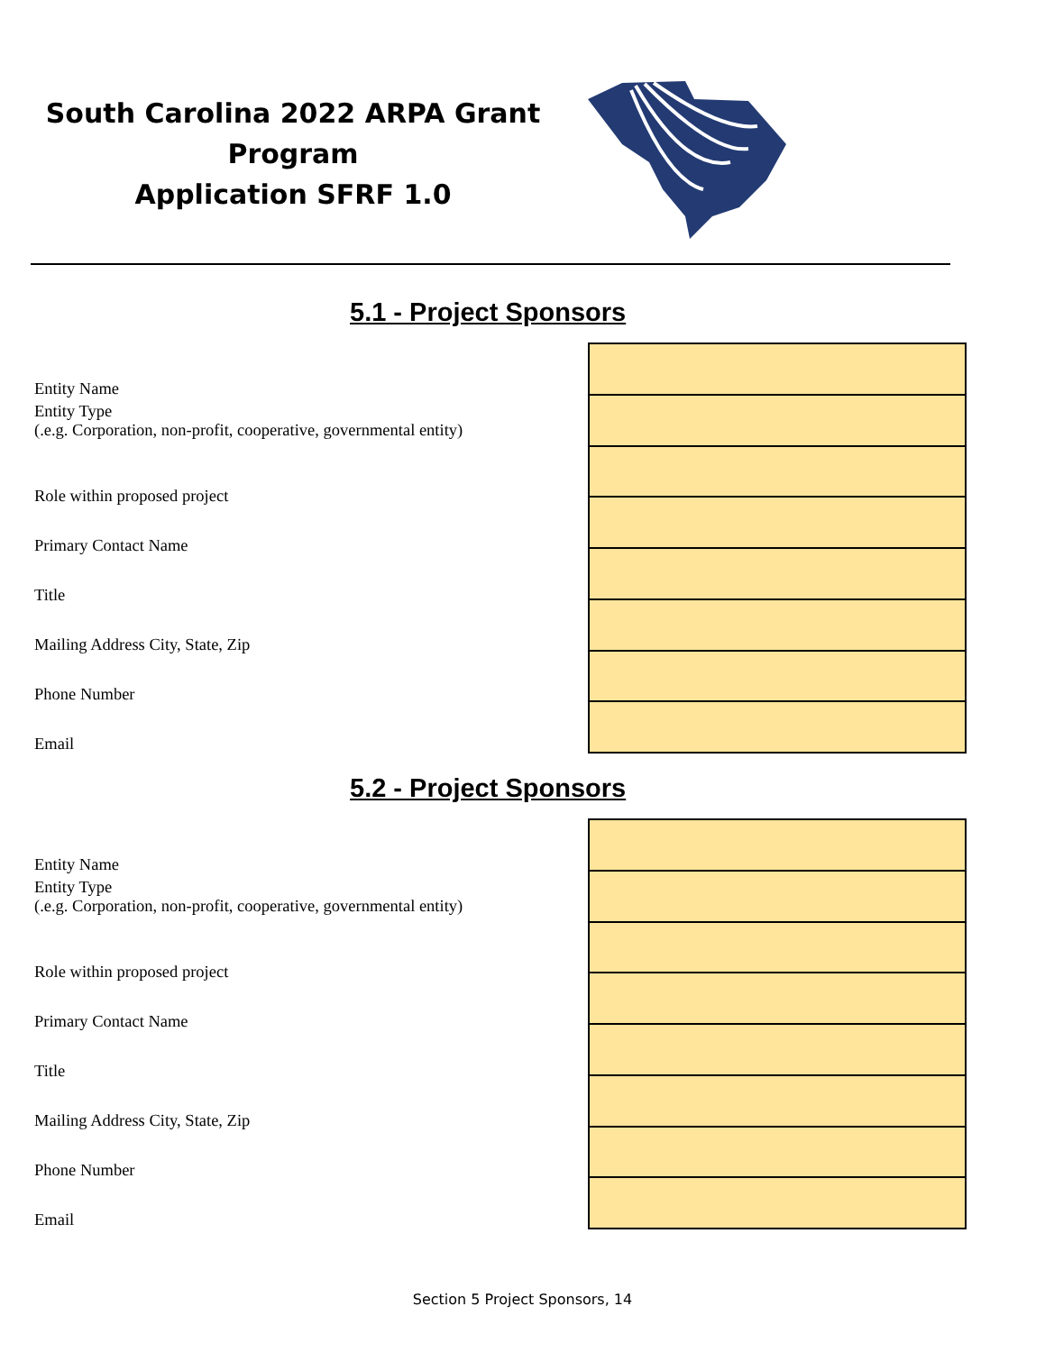South Carolina 2022 ARPA Grant
Program
Application SFRF 1.0
5.1 - Project Sponsors
Entity Name
Entity Type
(.e.g. Corporation, non-profit, cooperative, governmental entity)
Role within proposed project
Primary Contact Name
Title
Mailing Address City, State, Zip
Phone Number
Email
5.2 - Project Sponsors
Entity Name
Entity Type
(.e.g. Corporation, non-profit, cooperative, governmental entity)
Role within proposed project
Primary Contact Name
Title
Mailing Address City, State, Zip
Phone Number
Email
Section 5 Project Sponsors, 14